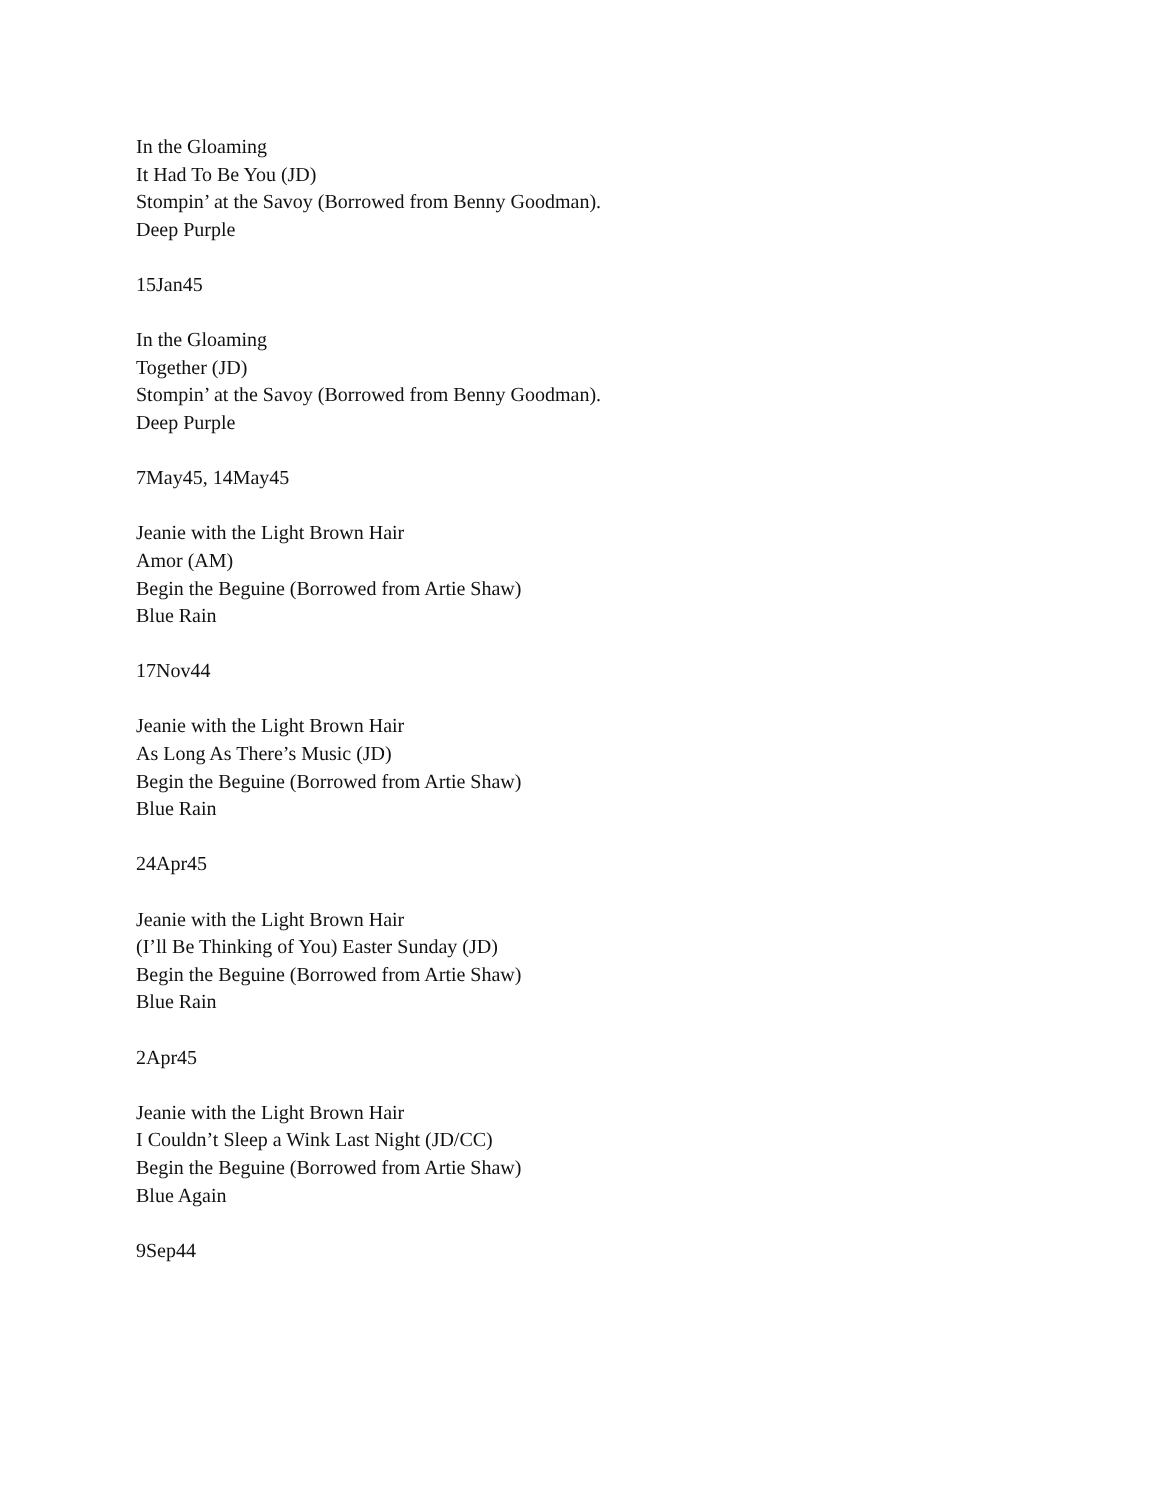In the Gloaming
It Had To Be You (JD)
Stompin’ at the Savoy (Borrowed from Benny Goodman).
Deep Purple
15Jan45
In the Gloaming
Together (JD)
Stompin’ at the Savoy (Borrowed from Benny Goodman).
Deep Purple
7May45, 14May45
Jeanie with the Light Brown Hair
Amor (AM)
Begin the Beguine (Borrowed from Artie Shaw)
Blue Rain
17Nov44
Jeanie with the Light Brown Hair
As Long As There’s Music (JD)
Begin the Beguine (Borrowed from Artie Shaw)
Blue Rain
24Apr45
Jeanie with the Light Brown Hair
(I’ll Be Thinking of You) Easter Sunday (JD)
Begin the Beguine (Borrowed from Artie Shaw)
Blue Rain
2Apr45
Jeanie with the Light Brown Hair
I Couldn’t Sleep a Wink Last Night (JD/CC)
Begin the Beguine (Borrowed from Artie Shaw)
Blue Again
9Sep44